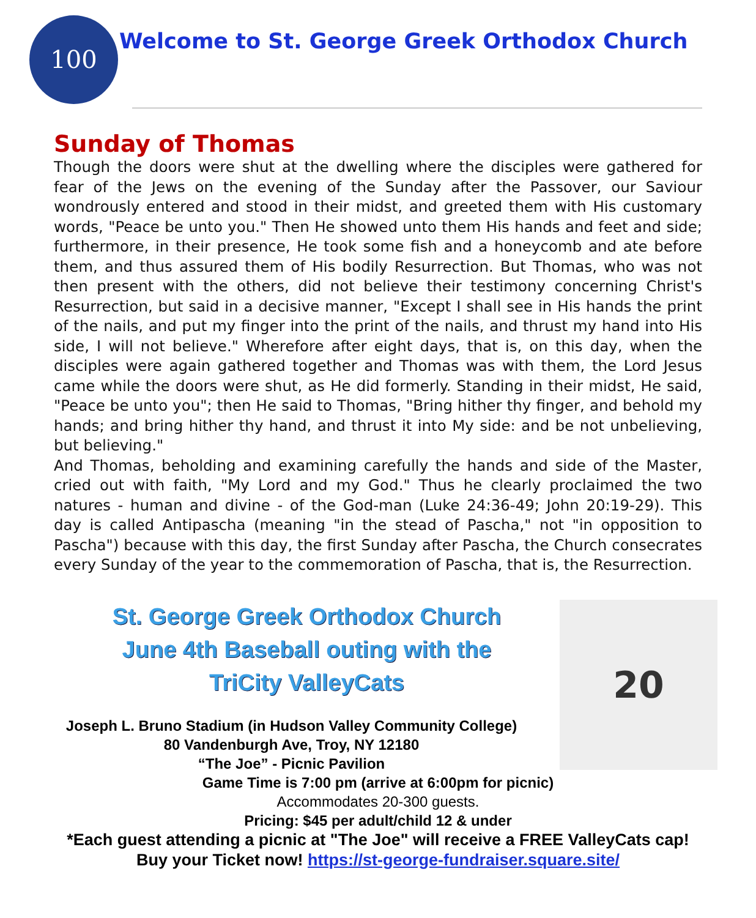100
Welcome to St. George Greek Orthodox Church
Sunday of Thomas
Though the doors were shut at the dwelling where the disciples were gathered for fear of the Jews on the evening of the Sunday after the Passover, our Saviour wondrously entered and stood in their midst, and greeted them with His customary words, "Peace be unto you." Then He showed unto them His hands and feet and side; furthermore, in their presence, He took some fish and a honeycomb and ate before them, and thus assured them of His bodily Resurrection. But Thomas, who was not then present with the others, did not believe their testimony concerning Christ's Resurrection, but said in a decisive manner, "Except I shall see in His hands the print of the nails, and put my finger into the print of the nails, and thrust my hand into His side, I will not believe." Wherefore after eight days, that is, on this day, when the disciples were again gathered together and Thomas was with them, the Lord Jesus came while the doors were shut, as He did formerly. Standing in their midst, He said, "Peace be unto you"; then He said to Thomas, "Bring hither thy finger, and behold my hands; and bring hither thy hand, and thrust it into My side: and be not unbelieving, but believing."
And Thomas, beholding and examining carefully the hands and side of the Master, cried out with faith, "My Lord and my God." Thus he clearly proclaimed the two natures - human and divine - of the God-man (Luke 24:36-49; John 20:19-29). This day is called Antipascha (meaning "in the stead of Pascha," not "in opposition to Pascha") because with this day, the first Sunday after Pascha, the Church consecrates every Sunday of the year to the commemoration of Pascha, that is, the Resurrection.
St. George Greek Orthodox Church
June 4th Baseball outing with the
TriCity ValleyCats
Joseph L. Bruno Stadium (in Hudson Valley Community College)
80 Vandenburgh Ave, Troy, NY 12180
“The Joe” - Picnic Pavilion
20
Game Time is 7:00 pm (arrive at 6:00pm for picnic)
Accommodates 20-300 guests.
Pricing: $45 per adult/child 12 & under
*Each guest attending a picnic at "The Joe" will receive a FREE ValleyCats cap!
Buy your Ticket now! https://st-george-fundraiser.square.site/